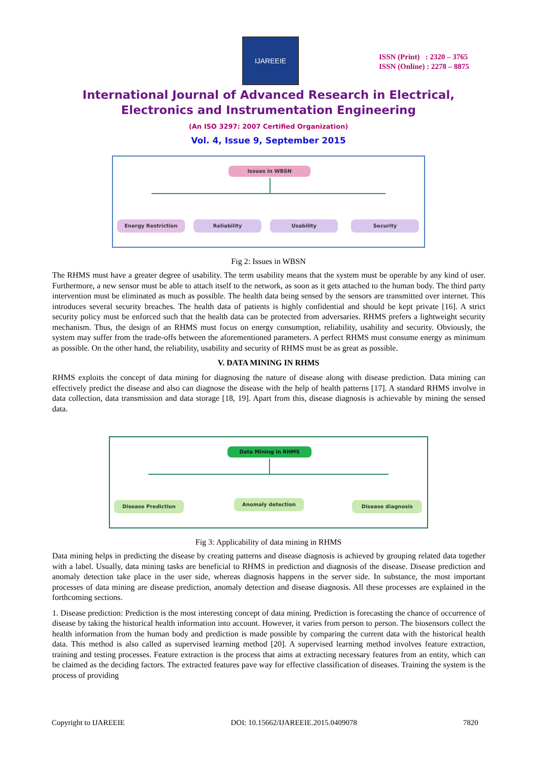IJAREEIE
ISSN (Print) : 2320 – 3765
ISSN (Online) : 2278 – 8875
International Journal of Advanced Research in Electrical,
Electronics and Instrumentation Engineering
(An ISO 3297: 2007 Certified Organization)
Vol. 4, Issue 9, September 2015
Issues in WBSN
Energy Restriction Reliability Usability Security
Fig 2: Issues in WBSN
The RHMS must have a greater degree of usability. The term usability means that the system must be operable by any kind of user. Furthermore, a new sensor must be able to attach itself to the network, as soon as it gets attached to the human body. The third party intervention must be eliminated as much as possible. The health data being sensed by the sensors are transmitted over internet. This introduces several security breaches. The health data of patients is highly confidential and should be kept private [16]. A strict security policy must be enforced such that the health data can be protected from adversaries. RHMS prefers a lightweight security mechanism. Thus, the design of an RHMS must focus on energy consumption, reliability, usability and security. Obviously, the system may suffer from the trade-offs between the aforementioned parameters. A perfect RHMS must consume energy as minimum as possible. On the other hand, the reliability, usability and security of RHMS must be as great as possible.
V. DATA MINING IN RHMS
RHMS exploits the concept of data mining for diagnosing the nature of disease along with disease prediction. Data mining can effectively predict the disease and also can diagnose the disease with the help of health patterns [17]. A standard RHMS involve in data collection, data transmission and data storage [18, 19]. Apart from this, disease diagnosis is achievable by mining the sensed data.
Data Mining in RHMS
Disease Prediction Anomaly detection Disease diagnosis
Fig 3: Applicability of data mining in RHMS
Data mining helps in predicting the disease by creating patterns and disease diagnosis is achieved by grouping related data together with a label. Usually, data mining tasks are beneficial to RHMS in prediction and diagnosis of the disease. Disease prediction and anomaly detection take place in the user side, whereas diagnosis happens in the server side. In substance, the most important processes of data mining are disease prediction, anomaly detection and disease diagnosis. All these processes are explained in the forthcoming sections.
1. Disease prediction: Prediction is the most interesting concept of data mining. Prediction is forecasting the chance of occurrence of disease by taking the historical health information into account. However, it varies from person to person. The biosensors collect the health information from the human body and prediction is made possible by comparing the current data with the historical health data. This method is also called as supervised learning method [20]. A supervised learning method involves feature extraction, training and testing processes. Feature extraction is the process that aims at extracting necessary features from an entity, which can be claimed as the deciding factors. The extracted features pave way for effective classification of diseases. Training the system is the process of providing
Copyright to IJAREEIE DOI: 10.15662/IJAREEIE.2015.0409078 7820